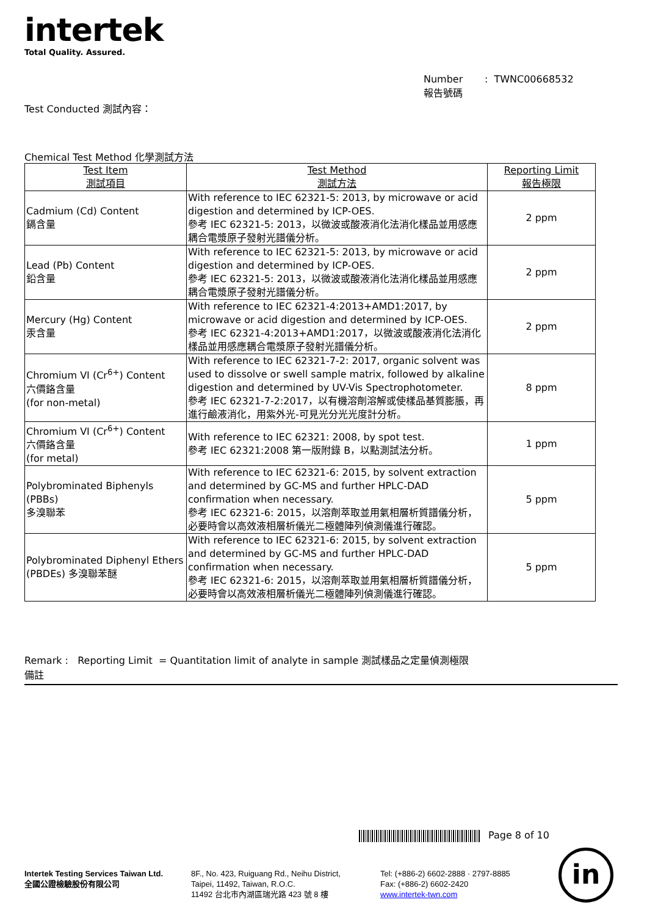intertek
Total Quality. Assured.
Number : TWNC00668532
報告號碼
Test Conducted 測試內容：
Chemical Test Method 化學測試方法
| Test Item 測試項目 | Test Method 測試方法 | Reporting Limit 報告極限 |
| --- | --- | --- |
| Cadmium (Cd) Content 鎘含量 | With reference to IEC 62321-5: 2013, by microwave or acid digestion and determined by ICP-OES. 參考 IEC 62321-5: 2013，以微波或酸液消化法消化樣品並用感應耦合電漿原子發射光譜儀分析。 | 2 ppm |
| Lead (Pb) Content 鉛含量 | With reference to IEC 62321-5: 2013, by microwave or acid digestion and determined by ICP-OES. 參考 IEC 62321-5: 2013，以微波或酸液消化法消化樣品並用感應耦合電漿原子發射光譜儀分析。 | 2 ppm |
| Mercury (Hg) Content 汞含量 | With reference to IEC 62321-4:2013+AMD1:2017, by microwave or acid digestion and determined by ICP-OES. 參考 IEC 62321-4:2013+AMD1:2017，以微波或酸液消化法消化樣品並用感應耦合電漿原子發射光譜儀分析。 | 2 ppm |
| Chromium VI (Cr<sup>6+</sup>) Content 六價鉻含量 (for non-metal) | With reference to IEC 62321-7-2: 2017, organic solvent was used to dissolve or swell sample matrix, followed by alkaline digestion and determined by UV-Vis Spectrophotometer. 參考 IEC 62321-7-2:2017，以有機溶劑溶解或使樣品基質膨脹，再進行鹼液消化，用紫外光-可見光分光光度計分析。 | 8 ppm |
| Chromium VI (Cr<sup>6+</sup>) Content 六價鉻含量 (for metal) | With reference to IEC 62321: 2008, by spot test. 參考 IEC 62321:2008 第一版附錄 B，以點測試法分析。 | 1 ppm |
| Polybrominated Biphenyls (PBBs) 多溴聯苯 | With reference to IEC 62321-6: 2015, by solvent extraction and determined by GC-MS and further HPLC-DAD confirmation when necessary. 參考 IEC 62321-6: 2015，以溶劑萃取並用氣相層析質譜儀分析，必要時會以高效液相層析儀光二極體陣列偵測儀進行確認。 | 5 ppm |
| Polybrominated Diphenyl Ethers (PBDEs) 多溴聯苯醚 | With reference to IEC 62321-6: 2015, by solvent extraction and determined by GC-MS and further HPLC-DAD confirmation when necessary. 參考 IEC 62321-6: 2015，以溶劑萃取並用氣相層析質譜儀分析，必要時會以高效液相層析儀光二極體陣列偵測儀進行確認。 | 5 ppm |
Remark : Reporting Limit = Quantitation limit of analyte in sample 測試樣品之定量偵測極限
備註
Page 8 of 10
Intertek Testing Services Taiwan Ltd.
全國公證檢驗股份有限公司
8F., No. 423, Ruiguang Rd., Neihu District,
Taipei, 11492, Taiwan, R.O.C.
11492 台北市內湖區瑞光路 423 號 8 樓
Tel: (+886-2) 6602-2888 · 2797-8885
Fax: (+886-2) 6602-2420
www.intertek-twn.com
in